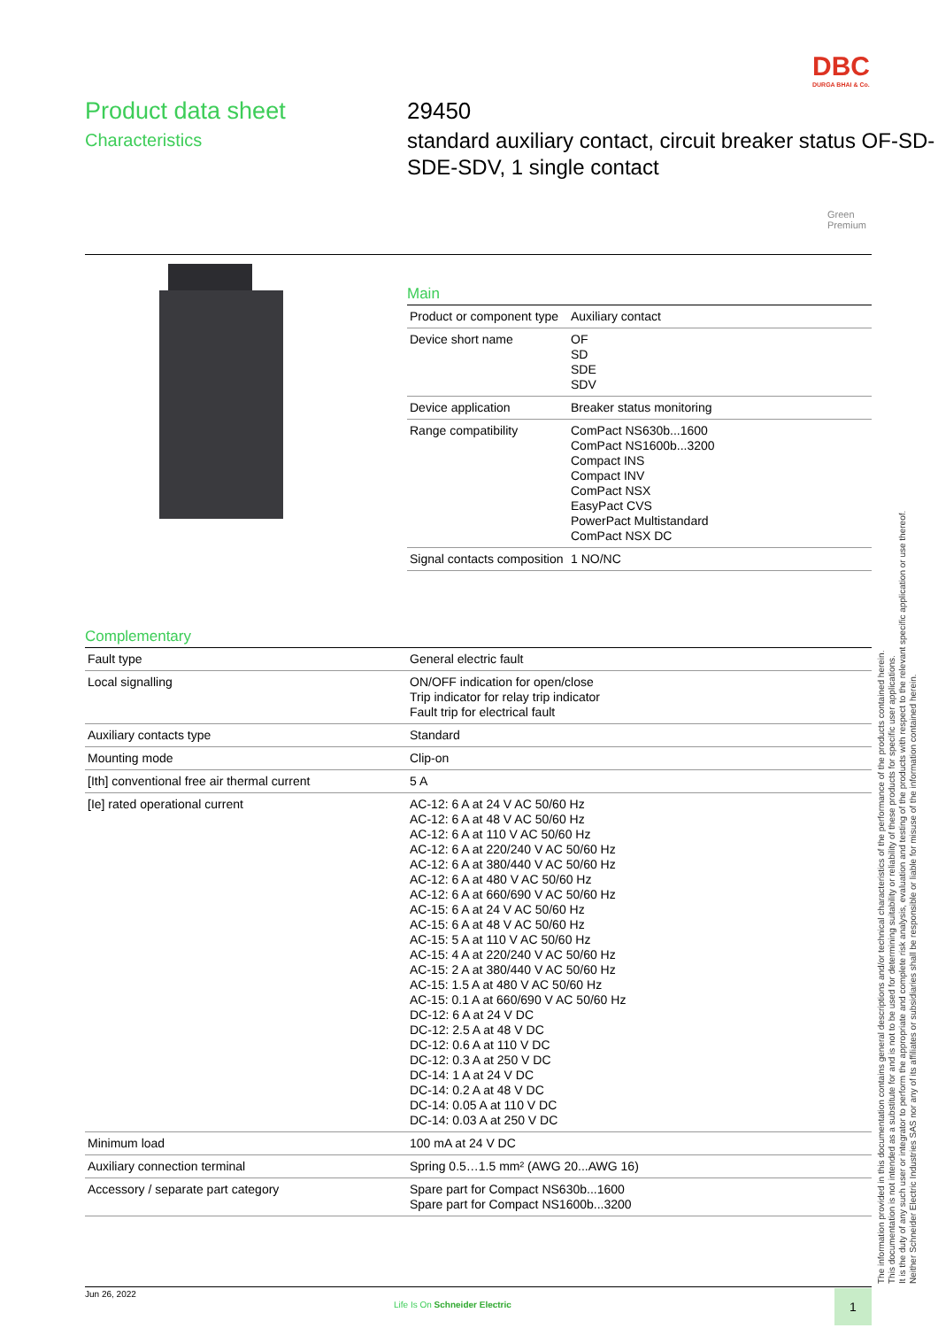DBC
DURGA BHAI & Co.
Product data sheet
Characteristics
29450
standard auxiliary contact, circuit breaker status OF-SD-SDE-SDV, 1 single contact
Green
Premium
Main
| Product or component type | Auxiliary contact |
| Device short name | OF SD SDE SDV |
| Device application | Breaker status monitoring |
| Range compatibility | ComPact NS630b...1600 ComPact NS1600b...3200 Compact INS Compact INV ComPact NSX EasyPact CVS PowerPact Multistandard ComPact NSX DC |
| Signal contacts composition | 1 NO/NC |
Complementary
| Fault type | General electric fault |
| Local signalling | ON/OFF indication for open/close Trip indicator for relay trip indicator Fault trip for electrical fault |
| Auxiliary contacts type | Standard |
| Mounting mode | Clip-on |
| [Ith] conventional free air thermal current | 5 A |
| [Ie] rated operational current | AC-12: 6 A at 24 V AC 50/60 Hz AC-12: 6 A at 48 V AC 50/60 Hz AC-12: 6 A at 110 V AC 50/60 Hz AC-12: 6 A at 220/240 V AC 50/60 Hz AC-12: 6 A at 380/440 V AC 50/60 Hz AC-12: 6 A at 480 V AC 50/60 Hz AC-12: 6 A at 660/690 V AC 50/60 Hz AC-15: 6 A at 24 V AC 50/60 Hz AC-15: 6 A at 48 V AC 50/60 Hz AC-15: 5 A at 110 V AC 50/60 Hz AC-15: 4 A at 220/240 V AC 50/60 Hz AC-15: 2 A at 380/440 V AC 50/60 Hz AC-15: 1.5 A at 480 V AC 50/60 Hz AC-15: 0.1 A at 660/690 V AC 50/60 Hz DC-12: 6 A at 24 V DC DC-12: 2.5 A at 48 V DC DC-12: 0.6 A at 110 V DC DC-12: 0.3 A at 250 V DC DC-14: 1 A at 24 V DC DC-14: 0.2 A at 48 V DC DC-14: 0.05 A at 110 V DC DC-14: 0.03 A at 250 V DC |
| Minimum load | 100 mA at 24 V DC |
| Auxiliary connection terminal | Spring 0.5…1.5 mm² (AWG 20...AWG 16) |
| Accessory / separate part category | Spare part for Compact NS630b...1600 Spare part for Compact NS1600b...3200 |
Jun 26, 2022
Life Is On Schneider Electric
1
The information provided in this documentation contains general descriptions and/or technical characteristics of the performance of the products contained herein.
This documentation is not intended as a substitute for and is not to be used for determining suitability or reliability of these products for specific user applications.
It is the duty of any such user or integrator to perform the appropriate and complete risk analysis, evaluation and testing of the products with respect to the relevant specific application or use thereof.
Neither Schneider Electric Industries SAS nor any of its affiliates or subsidiaries shall be responsible or liable for misuse of the information contained herein.